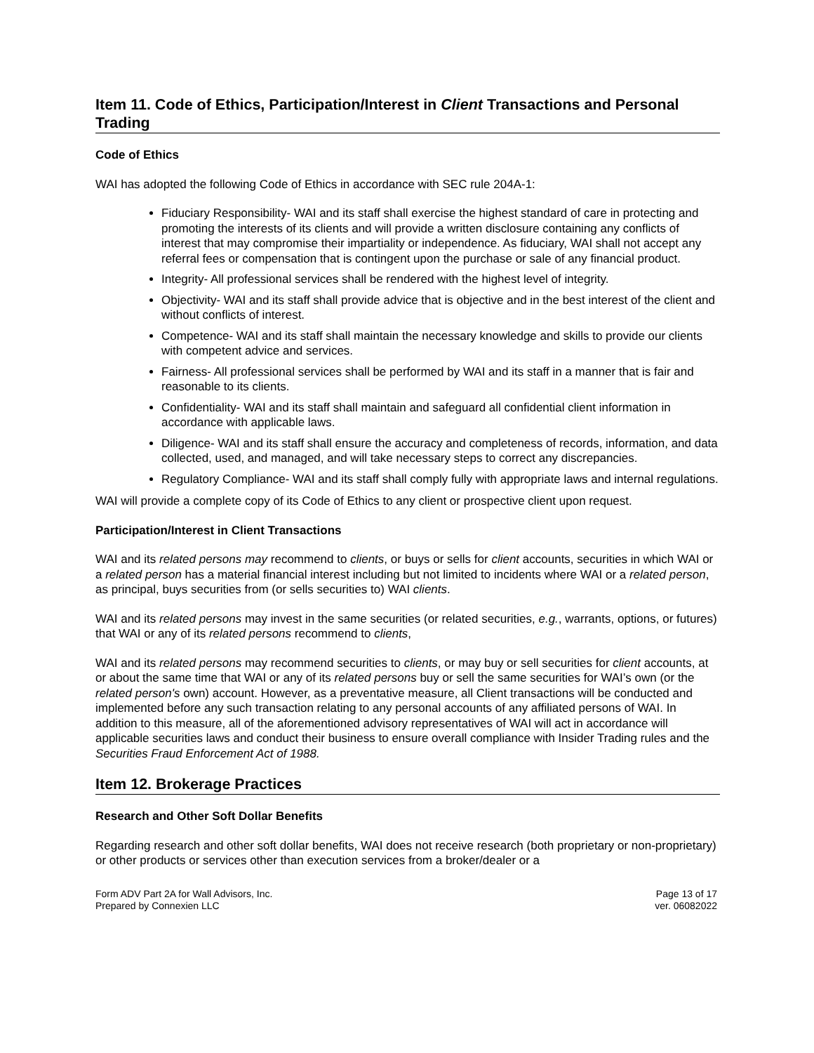Item 11. Code of Ethics, Participation/Interest in Client Transactions and Personal Trading
Code of Ethics
WAI has adopted the following Code of Ethics in accordance with SEC rule 204A-1:
Fiduciary Responsibility- WAI and its staff shall exercise the highest standard of care in protecting and promoting the interests of its clients and will provide a written disclosure containing any conflicts of interest that may compromise their impartiality or independence. As fiduciary, WAI shall not accept any referral fees or compensation that is contingent upon the purchase or sale of any financial product.
Integrity- All professional services shall be rendered with the highest level of integrity.
Objectivity- WAI and its staff shall provide advice that is objective and in the best interest of the client and without conflicts of interest.
Competence- WAI and its staff shall maintain the necessary knowledge and skills to provide our clients with competent advice and services.
Fairness- All professional services shall be performed by WAI and its staff in a manner that is fair and reasonable to its clients.
Confidentiality- WAI and its staff shall maintain and safeguard all confidential client information in accordance with applicable laws.
Diligence- WAI and its staff shall ensure the accuracy and completeness of records, information, and data collected, used, and managed, and will take necessary steps to correct any discrepancies.
Regulatory Compliance- WAI and its staff shall comply fully with appropriate laws and internal regulations.
WAI will provide a complete copy of its Code of Ethics to any client or prospective client upon request.
Participation/Interest in Client Transactions
WAI and its related persons may recommend to clients, or buys or sells for client accounts, securities in which WAI or a related person has a material financial interest including but not limited to incidents where WAI or a related person, as principal, buys securities from (or sells securities to) WAI clients.
WAI and its related persons may invest in the same securities (or related securities, e.g., warrants, options, or futures) that WAI or any of its related persons recommend to clients,
WAI and its related persons may recommend securities to clients, or may buy or sell securities for client accounts, at or about the same time that WAI or any of its related persons buy or sell the same securities for WAI’s own (or the related person's own) account. However, as a preventative measure, all Client transactions will be conducted and implemented before any such transaction relating to any personal accounts of any affiliated persons of WAI. In addition to this measure, all of the aforementioned advisory representatives of WAI will act in accordance will applicable securities laws and conduct their business to ensure overall compliance with Insider Trading rules and the Securities Fraud Enforcement Act of 1988.
Item 12. Brokerage Practices
Research and Other Soft Dollar Benefits
Regarding research and other soft dollar benefits, WAI does not receive research (both proprietary or non-proprietary) or other products or services other than execution services from a broker/dealer or a
Form ADV Part 2A for Wall Advisors, Inc.
Prepared by Connexien LLC
Page 13 of 17
ver. 06082022